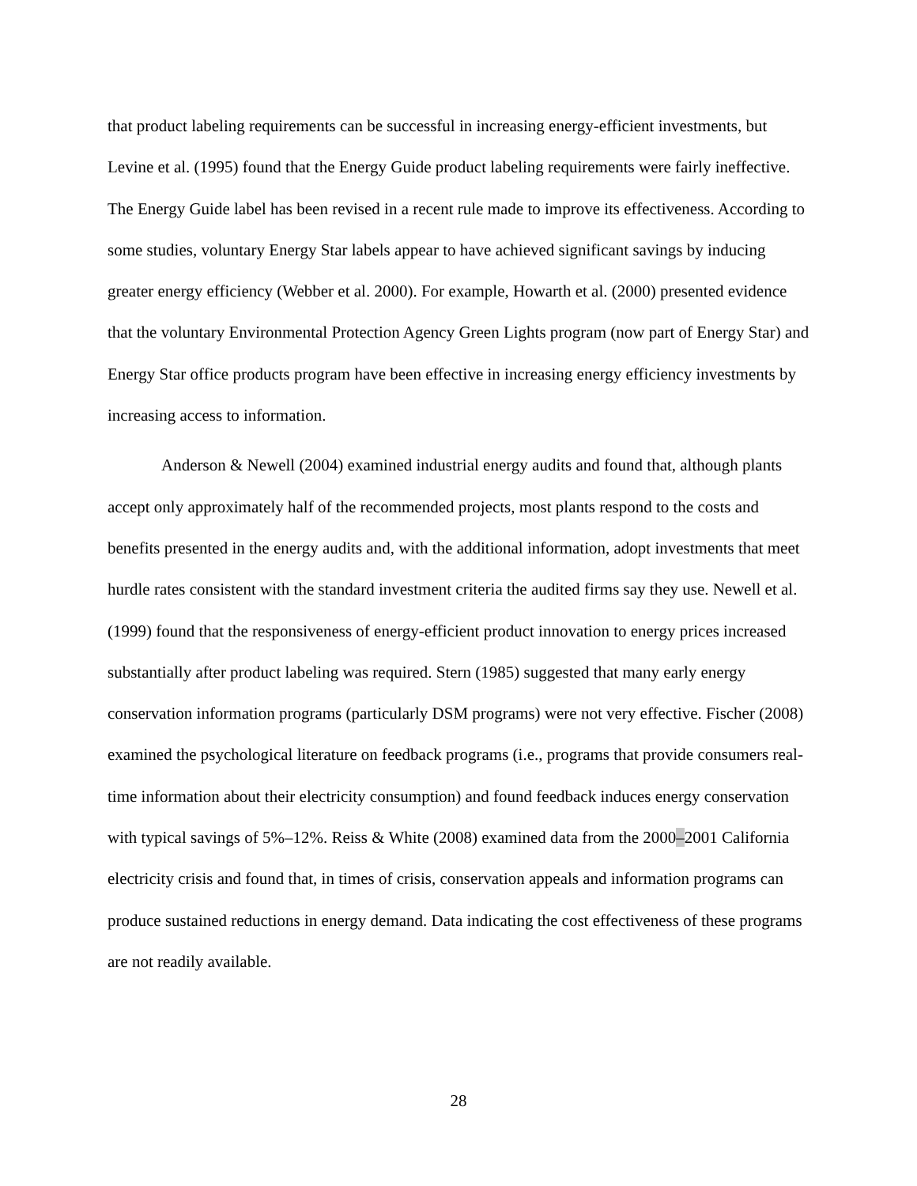that product labeling requirements can be successful in increasing energy-efficient investments, but Levine et al. (1995) found that the Energy Guide product labeling requirements were fairly ineffective. The Energy Guide label has been revised in a recent rule made to improve its effectiveness. According to some studies, voluntary Energy Star labels appear to have achieved significant savings by inducing greater energy efficiency (Webber et al. 2000). For example, Howarth et al. (2000) presented evidence that the voluntary Environmental Protection Agency Green Lights program (now part of Energy Star) and Energy Star office products program have been effective in increasing energy efficiency investments by increasing access to information.
Anderson & Newell (2004) examined industrial energy audits and found that, although plants accept only approximately half of the recommended projects, most plants respond to the costs and benefits presented in the energy audits and, with the additional information, adopt investments that meet hurdle rates consistent with the standard investment criteria the audited firms say they use. Newell et al. (1999) found that the responsiveness of energy-efficient product innovation to energy prices increased substantially after product labeling was required. Stern (1985) suggested that many early energy conservation information programs (particularly DSM programs) were not very effective. Fischer (2008) examined the psychological literature on feedback programs (i.e., programs that provide consumers real-time information about their electricity consumption) and found feedback induces energy conservation with typical savings of 5%–12%. Reiss & White (2008) examined data from the 2000–2001 California electricity crisis and found that, in times of crisis, conservation appeals and information programs can produce sustained reductions in energy demand. Data indicating the cost effectiveness of these programs are not readily available.
28